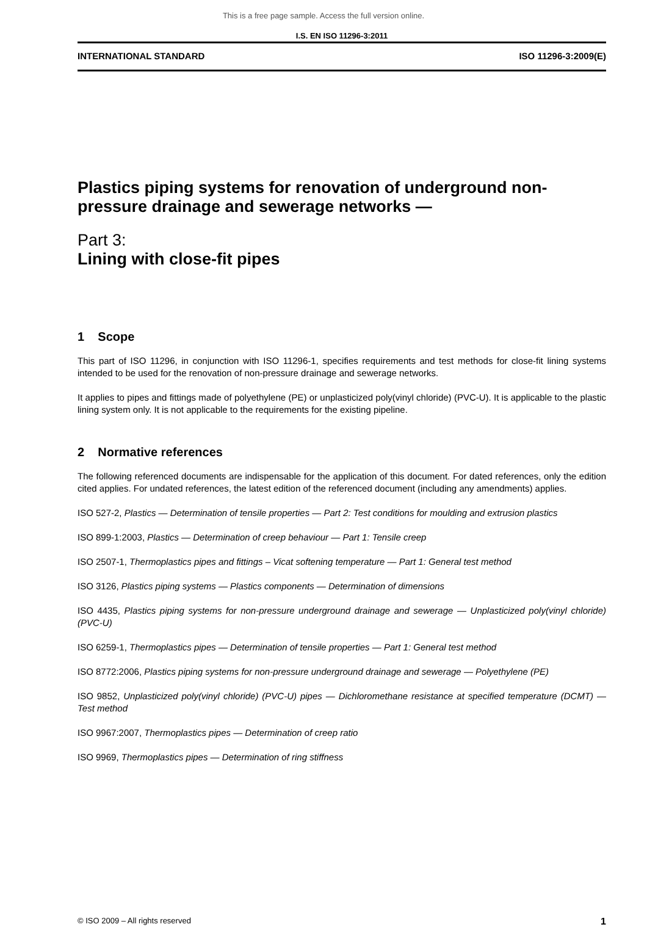This is a free page sample. Access the full version online.
I.S. EN ISO 11296-3:2011
INTERNATIONAL STANDARD ISO 11296-3:2009(E)
Plastics piping systems for renovation of underground non-pressure drainage and sewerage networks —
Part 3:
Lining with close-fit pipes
1 Scope
This part of ISO 11296, in conjunction with ISO 11296-1, specifies requirements and test methods for close-fit lining systems intended to be used for the renovation of non-pressure drainage and sewerage networks.
It applies to pipes and fittings made of polyethylene (PE) or unplasticized poly(vinyl chloride) (PVC-U). It is applicable to the plastic lining system only. It is not applicable to the requirements for the existing pipeline.
2 Normative references
The following referenced documents are indispensable for the application of this document. For dated references, only the edition cited applies. For undated references, the latest edition of the referenced document (including any amendments) applies.
ISO 527-2, Plastics — Determination of tensile properties — Part 2: Test conditions for moulding and extrusion plastics
ISO 899-1:2003, Plastics — Determination of creep behaviour — Part 1: Tensile creep
ISO 2507-1, Thermoplastics pipes and fittings – Vicat softening temperature — Part 1: General test method
ISO 3126, Plastics piping systems — Plastics components — Determination of dimensions
ISO 4435, Plastics piping systems for non-pressure underground drainage and sewerage — Unplasticized poly(vinyl chloride) (PVC-U)
ISO 6259-1, Thermoplastics pipes — Determination of tensile properties — Part 1: General test method
ISO 8772:2006, Plastics piping systems for non-pressure underground drainage and sewerage — Polyethylene (PE)
ISO 9852, Unplasticized poly(vinyl chloride) (PVC-U) pipes — Dichloromethane resistance at specified temperature (DCMT) — Test method
ISO 9967:2007, Thermoplastics pipes — Determination of creep ratio
ISO 9969, Thermoplastics pipes — Determination of ring stiffness
© ISO 2009 – All rights reserved 1